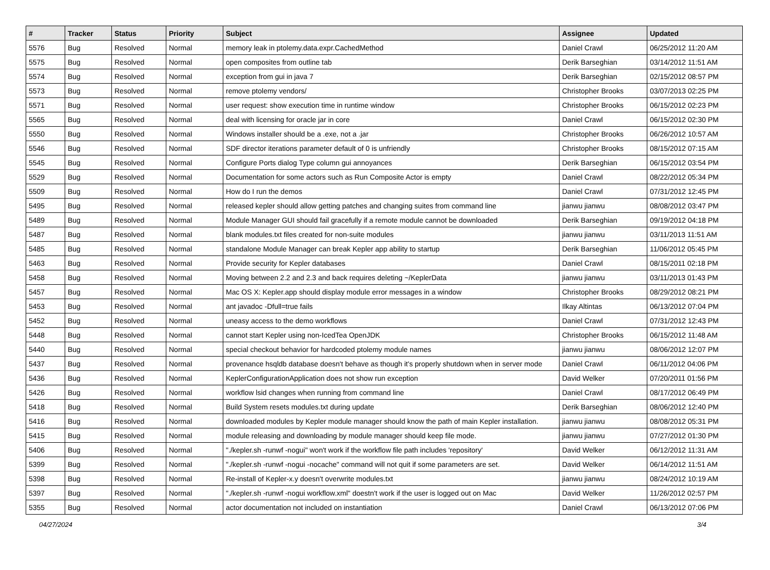| # | Tracker | Status | Priority | Subject | Assignee | Updated |
| --- | --- | --- | --- | --- | --- | --- |
| 5576 | Bug | Resolved | Normal | memory leak in ptolemy.data.expr.CachedMethod | Daniel Crawl | 06/25/2012 11:20 AM |
| 5575 | Bug | Resolved | Normal | open composites from outline tab | Derik Barseghian | 03/14/2012 11:51 AM |
| 5574 | Bug | Resolved | Normal | exception from gui in java 7 | Derik Barseghian | 02/15/2012 08:57 PM |
| 5573 | Bug | Resolved | Normal | remove ptolemy vendors/ | Christopher Brooks | 03/07/2013 02:25 PM |
| 5571 | Bug | Resolved | Normal | user request: show execution time in runtime window | Christopher Brooks | 06/15/2012 02:23 PM |
| 5565 | Bug | Resolved | Normal | deal with licensing for oracle jar in core | Daniel Crawl | 06/15/2012 02:30 PM |
| 5550 | Bug | Resolved | Normal | Windows installer should be a .exe, not a .jar | Christopher Brooks | 06/26/2012 10:57 AM |
| 5546 | Bug | Resolved | Normal | SDF director iterations parameter default of 0 is unfriendly | Christopher Brooks | 08/15/2012 07:15 AM |
| 5545 | Bug | Resolved | Normal | Configure Ports dialog Type column gui annoyances | Derik Barseghian | 06/15/2012 03:54 PM |
| 5529 | Bug | Resolved | Normal | Documentation for some actors such as Run Composite Actor is empty | Daniel Crawl | 08/22/2012 05:34 PM |
| 5509 | Bug | Resolved | Normal | How do I run the demos | Daniel Crawl | 07/31/2012 12:45 PM |
| 5495 | Bug | Resolved | Normal | released kepler should allow getting patches and changing suites from command line | jianwu jianwu | 08/08/2012 03:47 PM |
| 5489 | Bug | Resolved | Normal | Module Manager GUI should fail gracefully if a remote module cannot be downloaded | Derik Barseghian | 09/19/2012 04:18 PM |
| 5487 | Bug | Resolved | Normal | blank modules.txt files created for non-suite modules | jianwu jianwu | 03/11/2013 11:51 AM |
| 5485 | Bug | Resolved | Normal | standalone Module Manager can break Kepler app ability to startup | Derik Barseghian | 11/06/2012 05:45 PM |
| 5463 | Bug | Resolved | Normal | Provide security for Kepler databases | Daniel Crawl | 08/15/2011 02:18 PM |
| 5458 | Bug | Resolved | Normal | Moving between 2.2 and 2.3 and back requires deleting ~/KeplerData | jianwu jianwu | 03/11/2013 01:43 PM |
| 5457 | Bug | Resolved | Normal | Mac OS X: Kepler.app should display module error messages in a window | Christopher Brooks | 08/29/2012 08:21 PM |
| 5453 | Bug | Resolved | Normal | ant javadoc -Dfull=true fails | Ilkay Altintas | 06/13/2012 07:04 PM |
| 5452 | Bug | Resolved | Normal | uneasy access to the demo workflows | Daniel Crawl | 07/31/2012 12:43 PM |
| 5448 | Bug | Resolved | Normal | cannot start Kepler using non-IcedTea OpenJDK | Christopher Brooks | 06/15/2012 11:48 AM |
| 5440 | Bug | Resolved | Normal | special checkout behavior for hardcoded ptolemy module names | jianwu jianwu | 08/06/2012 12:07 PM |
| 5437 | Bug | Resolved | Normal | provenance hsqldb database doesn't behave as though it's properly shutdown when in server mode | Daniel Crawl | 06/11/2012 04:06 PM |
| 5436 | Bug | Resolved | Normal | KeplerConfigurationApplication does not show run exception | David Welker | 07/20/2011 01:56 PM |
| 5426 | Bug | Resolved | Normal | workflow lsid changes when running from command line | Daniel Crawl | 08/17/2012 06:49 PM |
| 5418 | Bug | Resolved | Normal | Build System resets modules.txt during update | Derik Barseghian | 08/06/2012 12:40 PM |
| 5416 | Bug | Resolved | Normal | downloaded modules by Kepler module manager should know the path of main Kepler installation. | jianwu jianwu | 08/08/2012 05:31 PM |
| 5415 | Bug | Resolved | Normal | module releasing and downloading by module manager should keep file mode. | jianwu jianwu | 07/27/2012 01:30 PM |
| 5406 | Bug | Resolved | Normal | "./kepler.sh -runwf -nogui" won't work if the workflow file path includes 'repository' | David Welker | 06/12/2012 11:31 AM |
| 5399 | Bug | Resolved | Normal | "./kepler.sh -runwf -nogui -nocache" command will not quit if some parameters are set. | David Welker | 06/14/2012 11:51 AM |
| 5398 | Bug | Resolved | Normal | Re-install of Kepler-x.y doesn't overwrite modules.txt | jianwu jianwu | 08/24/2012 10:19 AM |
| 5397 | Bug | Resolved | Normal | "./kepler.sh -runwf -nogui workflow.xml" doestn't work if the user is logged out on Mac | David Welker | 11/26/2012 02:57 PM |
| 5355 | Bug | Resolved | Normal | actor documentation not included on instantiation | Daniel Crawl | 06/13/2012 07:06 PM |
04/27/2024 3/4